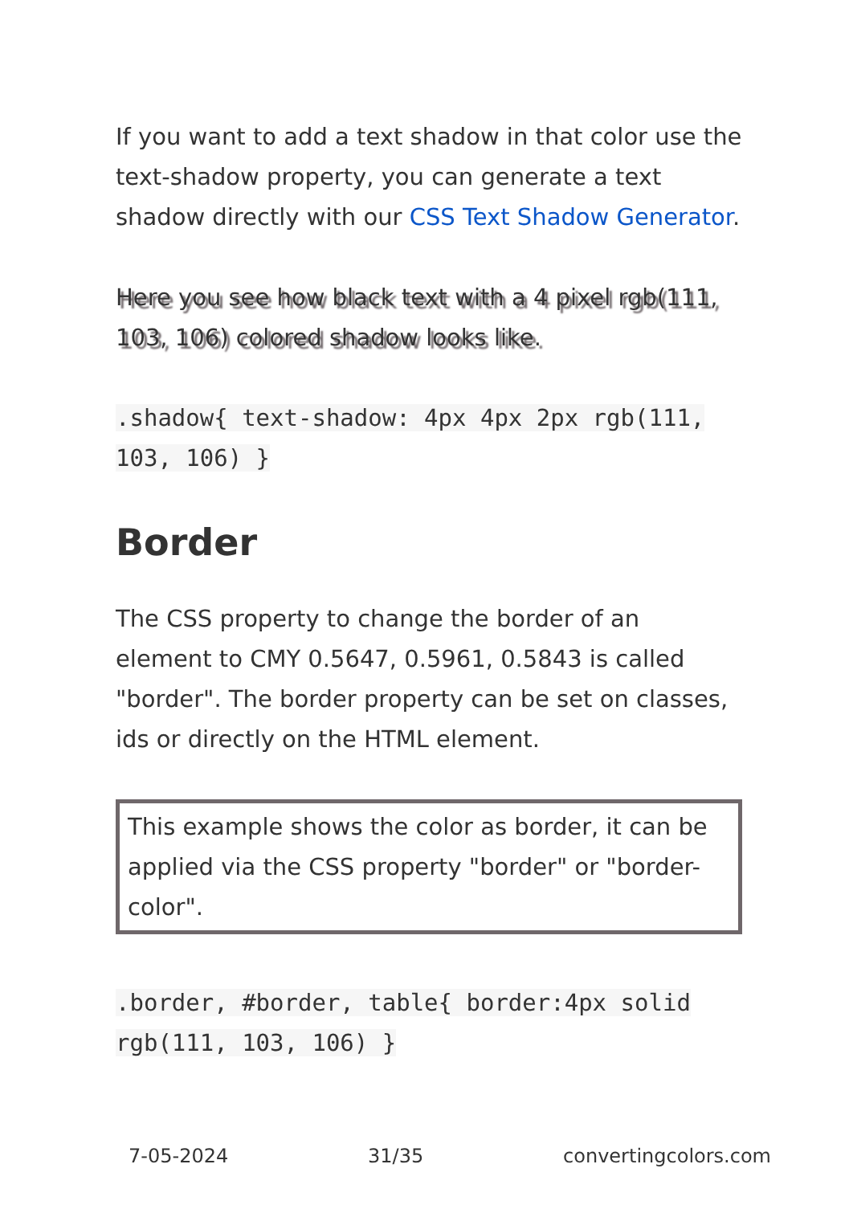If you want to add a text shadow in that color use the text-shadow property, you can generate a text shadow directly with our CSS Text Shadow Generator.
Here you see how black text with a 4 pixel rgb(111, 103, 106) colored shadow looks like.
.shadow{ text-shadow: 4px 4px 2px rgb(111, 103, 106) }
Border
The CSS property to change the border of an element to CMY 0.5647, 0.5961, 0.5843 is called "border". The border property can be set on classes, ids or directly on the HTML element.
This example shows the color as border, it can be applied via the CSS property "border" or "border-color".
.border, #border, table{ border:4px solid rgb(111, 103, 106) }
7-05-2024 31/35 convertingcolors.com